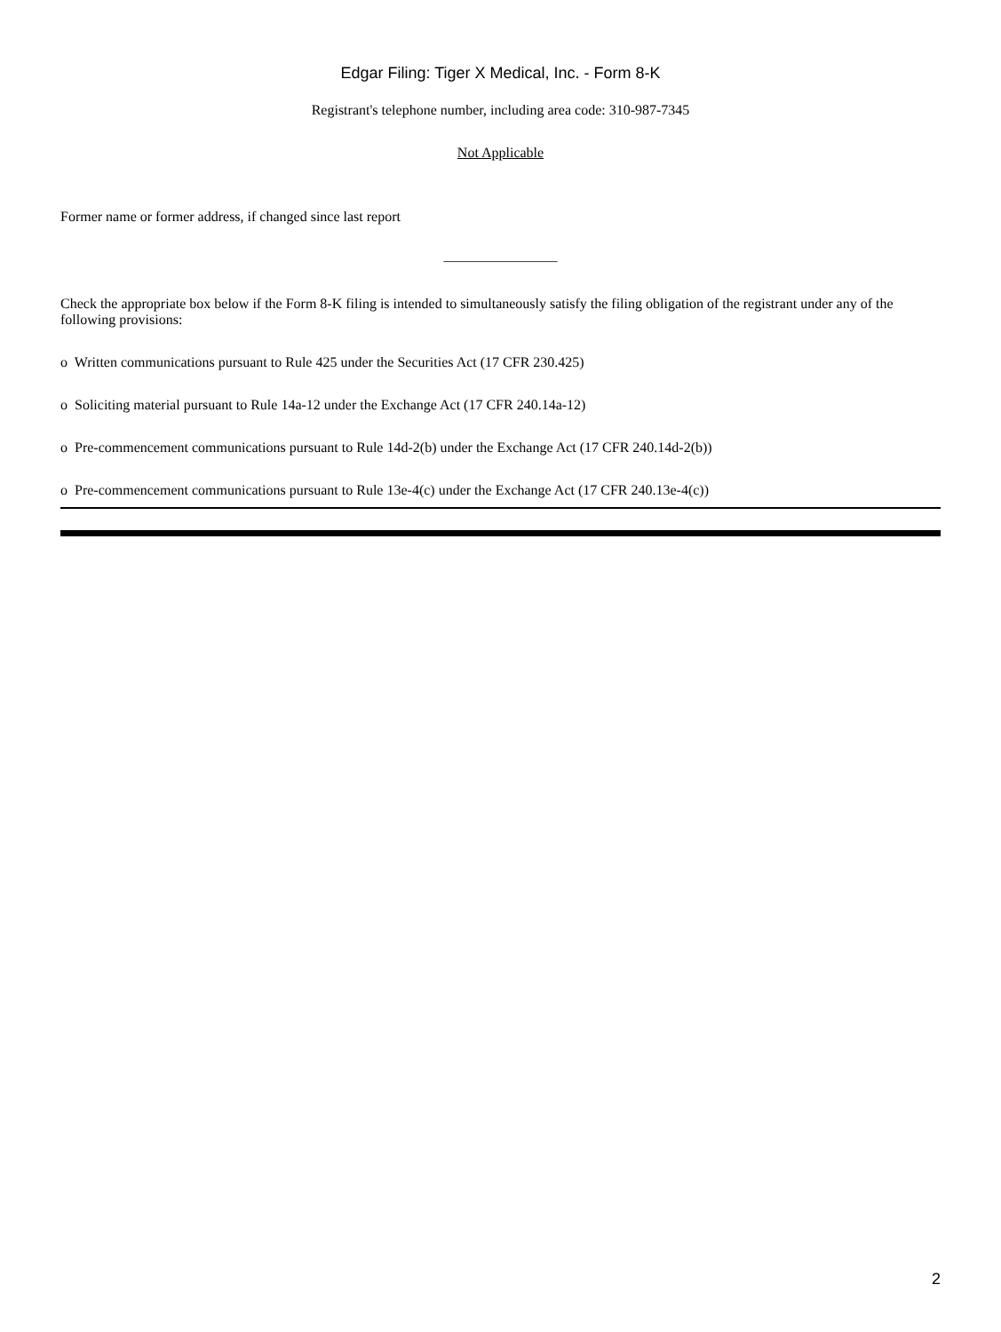Edgar Filing: Tiger X Medical, Inc. - Form 8-K
Registrant's telephone number, including area code: 310-987-7345
Not Applicable
Former name or former address, if changed since last report
________________
Check the appropriate box below if the Form 8-K filing is intended to simultaneously satisfy the filing obligation of the registrant under any of the following provisions:
o Written communications pursuant to Rule 425 under the Securities Act (17 CFR 230.425)
o Soliciting material pursuant to Rule 14a-12 under the Exchange Act (17 CFR 240.14a-12)
o Pre-commencement communications pursuant to Rule 14d-2(b) under the Exchange Act (17 CFR 240.14d-2(b))
o Pre-commencement communications pursuant to Rule 13e-4(c) under the Exchange Act (17 CFR 240.13e-4(c))
2